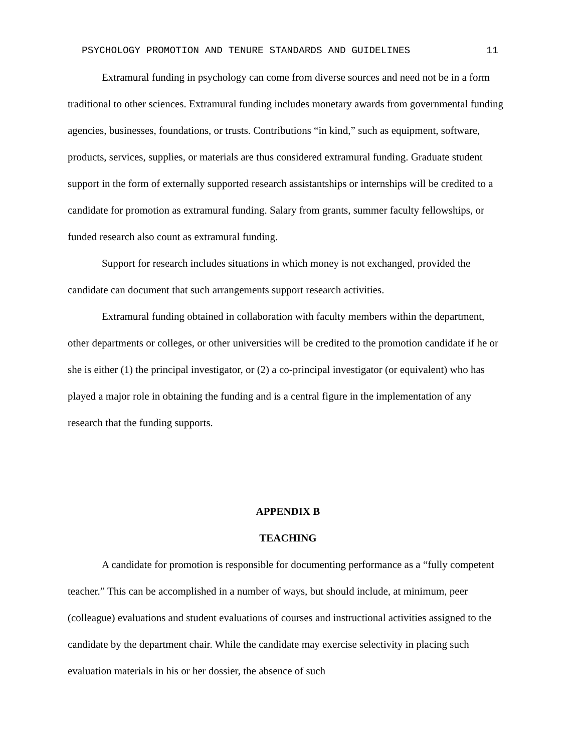PSYCHOLOGY PROMOTION AND TENURE STANDARDS AND GUIDELINES 11
Extramural funding in psychology can come from diverse sources and need not be in a form traditional to other sciences. Extramural funding includes monetary awards from governmental funding agencies, businesses, foundations, or trusts. Contributions “in kind,” such as equipment, software, products, services, supplies, or materials are thus considered extramural funding. Graduate student support in the form of externally supported research assistantships or internships will be credited to a candidate for promotion as extramural funding. Salary from grants, summer faculty fellowships, or funded research also count as extramural funding.
Support for research includes situations in which money is not exchanged, provided the candidate can document that such arrangements support research activities.
Extramural funding obtained in collaboration with faculty members within the department, other departments or colleges, or other universities will be credited to the promotion candidate if he or she is either (1) the principal investigator, or (2) a co-principal investigator (or equivalent) who has played a major role in obtaining the funding and is a central figure in the implementation of any research that the funding supports.
APPENDIX B
TEACHING
A candidate for promotion is responsible for documenting performance as a “fully competent teacher.” This can be accomplished in a number of ways, but should include, at minimum, peer (colleague) evaluations and student evaluations of courses and instructional activities assigned to the candidate by the department chair. While the candidate may exercise selectivity in placing such evaluation materials in his or her dossier, the absence of such